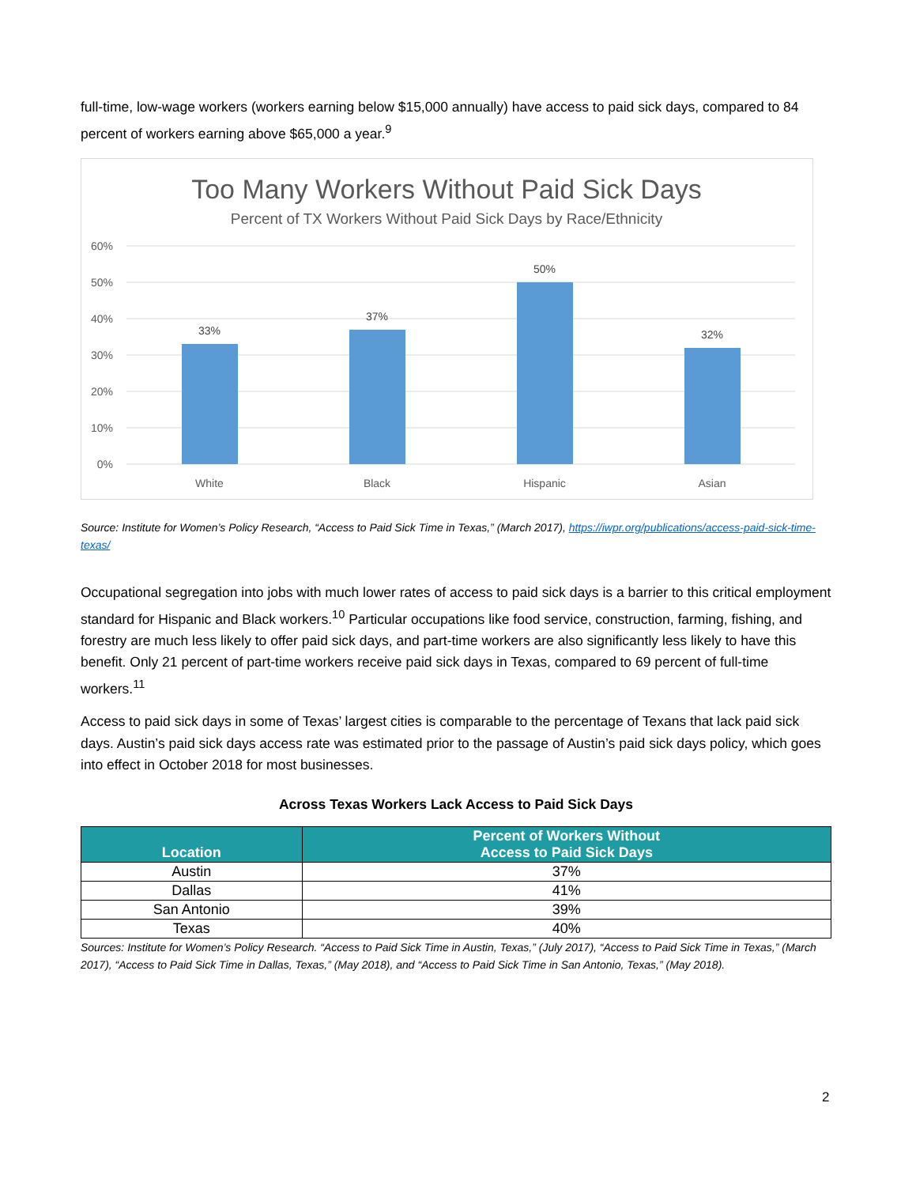full-time, low-wage workers (workers earning below $15,000 annually) have access to paid sick days, compared to 84 percent of workers earning above $65,000 a year.<sup>9</sup>
Too Many Workers Without Paid Sick Days
Percent of TX Workers Without Paid Sick Days by Race/Ethnicity
60%
50%
40%
30%
20%
10%
0%
33%
37%
50%
32%
White
Black
Hispanic
Asian
Source: Institute for Women’s Policy Research, “Access to Paid Sick Time in Texas,” (March 2017), https://iwpr.org/publications/access-paid-sick-time-texas/
Occupational segregation into jobs with much lower rates of access to paid sick days is a barrier to this critical employment standard for Hispanic and Black workers.<sup>10</sup> Particular occupations like food service, construction, farming, fishing, and forestry are much less likely to offer paid sick days, and part-time workers are also significantly less likely to have this benefit. Only 21 percent of part-time workers receive paid sick days in Texas, compared to 69 percent of full-time workers.<sup>11</sup>
Access to paid sick days in some of Texas’ largest cities is comparable to the percentage of Texans that lack paid sick days. Austin’s paid sick days access rate was estimated prior to the passage of Austin’s paid sick days policy, which goes into effect in October 2018 for most businesses.
Across Texas Workers Lack Access to Paid Sick Days
| Location | Percent of Workers Without Access to Paid Sick Days |
| --- | --- |
| Austin | 37% |
| Dallas | 41% |
| San Antonio | 39% |
| Texas | 40% |
Sources: Institute for Women’s Policy Research. “Access to Paid Sick Time in Austin, Texas,” (July 2017), “Access to Paid Sick Time in Texas,” (March 2017), “Access to Paid Sick Time in Dallas, Texas,” (May 2018), and “Access to Paid Sick Time in San Antonio, Texas,” (May 2018).
2